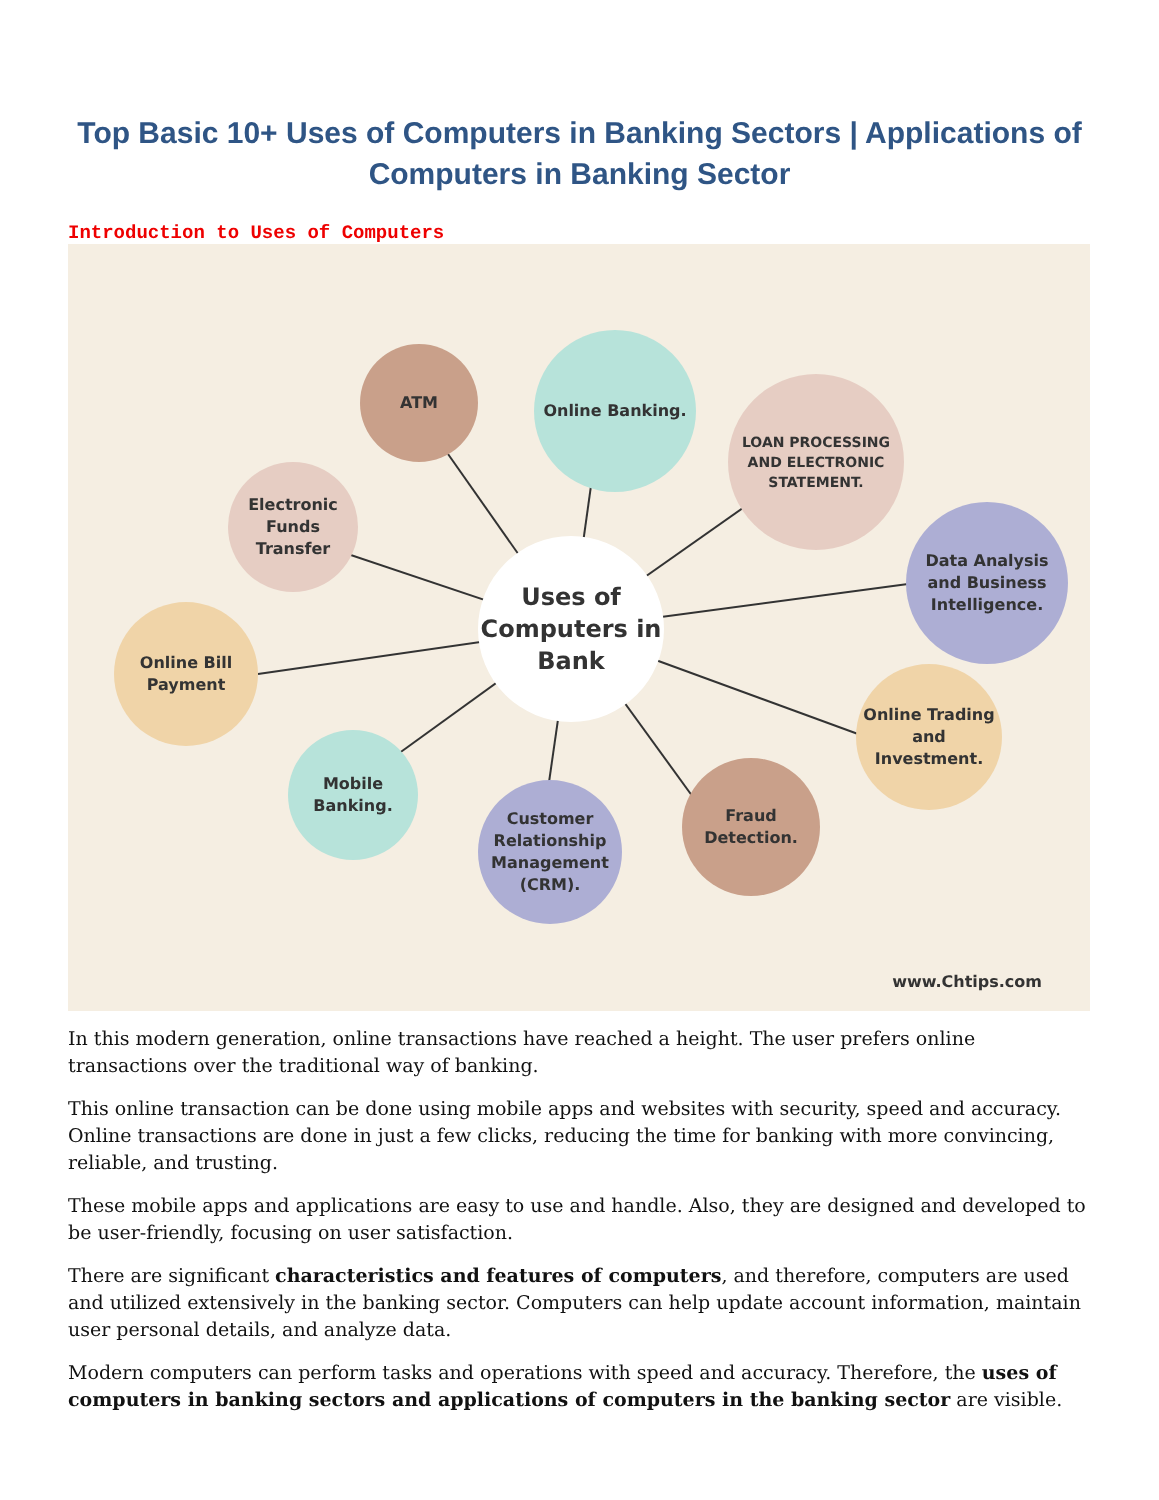Top Basic 10+ Uses of Computers in Banking Sectors | Applications of Computers in Banking Sector
Introduction to Uses of Computers
ATM
Online Banking.
LOAN PROCESSING AND ELECTRONIC STATEMENT.
Electronic Funds Transfer
Data Analysis and Business Intelligence.
Uses of Computers in Bank
Online Bill Payment
Online Trading and Investment.
Mobile Banking.
Customer Relationship Management (CRM).
Fraud Detection.
www.Chtips.com
In this modern generation, online transactions have reached a height. The user prefers online transactions over the traditional way of banking.
This online transaction can be done using mobile apps and websites with security, speed and accuracy. Online transactions are done in just a few clicks, reducing the time for banking with more convincing, reliable, and trusting.
These mobile apps and applications are easy to use and handle. Also, they are designed and developed to be user-friendly, focusing on user satisfaction.
There are significant characteristics and features of computers, and therefore, computers are used and utilized extensively in the banking sector. Computers can help update account information, maintain user personal details, and analyze data.
Modern computers can perform tasks and operations with speed and accuracy. Therefore, the uses of computers in banking sectors and applications of computers in the banking sector are visible.